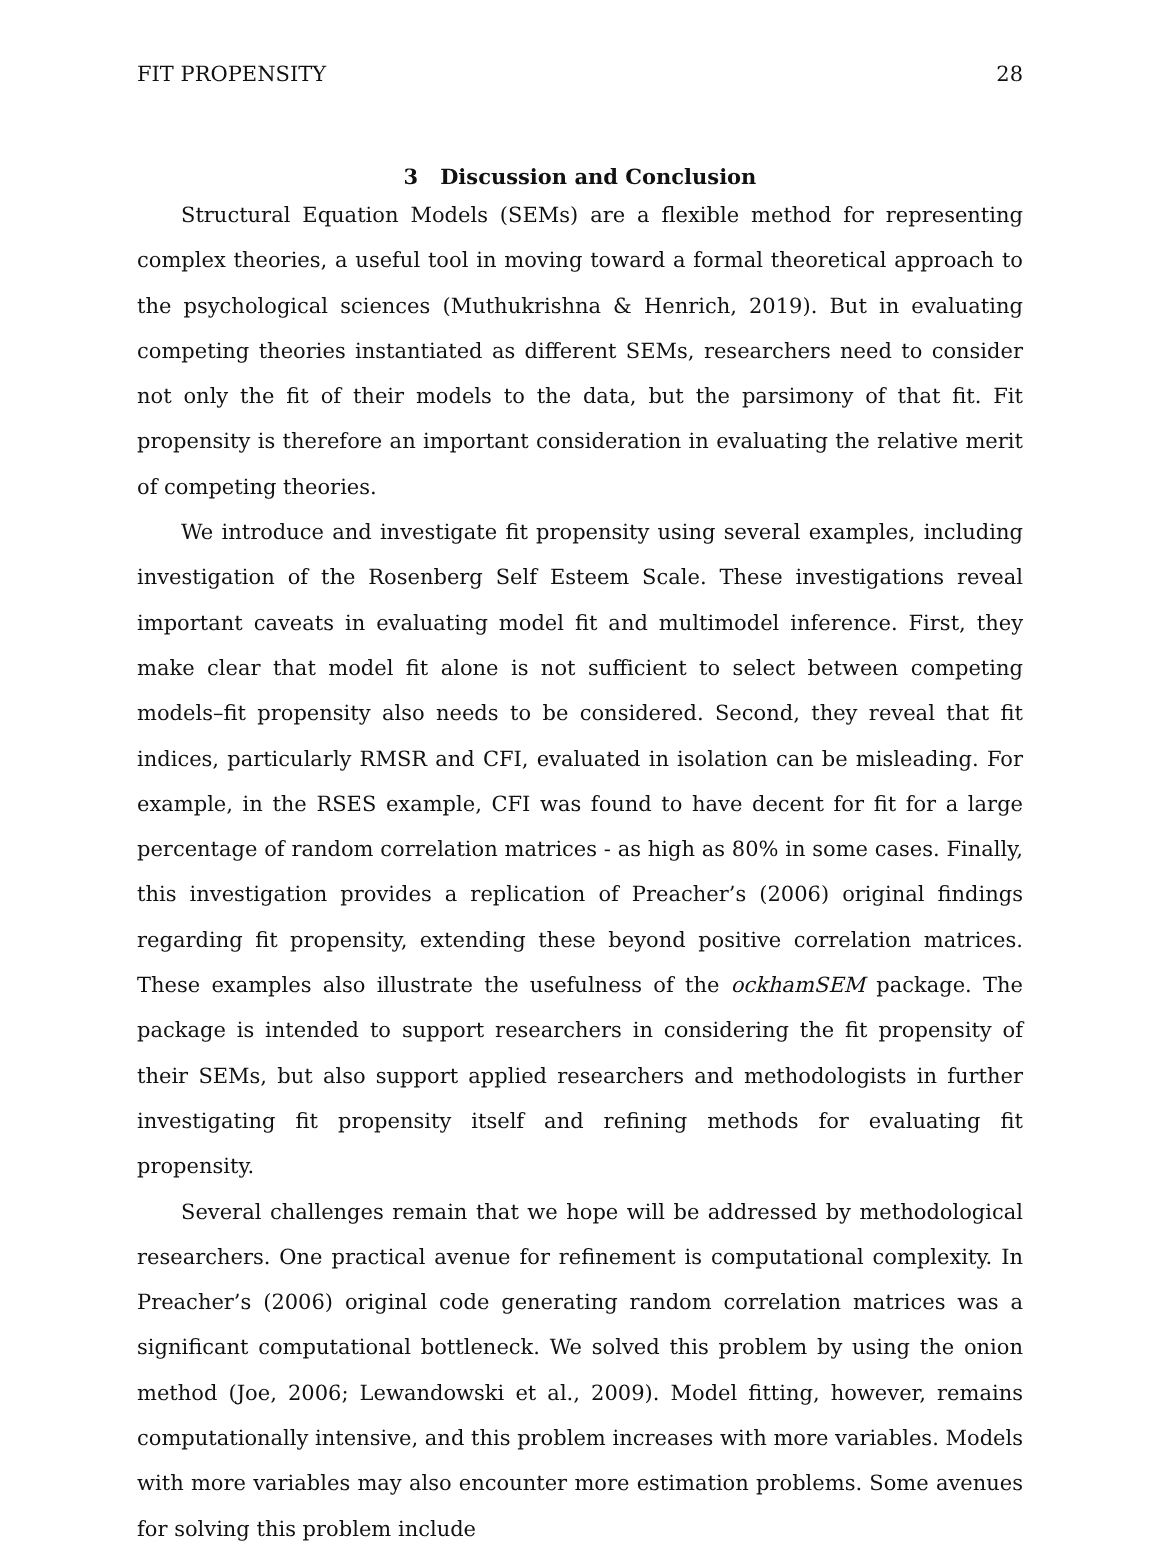FIT PROPENSITY 28
3 Discussion and Conclusion
Structural Equation Models (SEMs) are a flexible method for representing complex theories, a useful tool in moving toward a formal theoretical approach to the psychological sciences (Muthukrishna & Henrich, 2019). But in evaluating competing theories instantiated as different SEMs, researchers need to consider not only the fit of their models to the data, but the parsimony of that fit. Fit propensity is therefore an important consideration in evaluating the relative merit of competing theories.
We introduce and investigate fit propensity using several examples, including investigation of the Rosenberg Self Esteem Scale. These investigations reveal important caveats in evaluating model fit and multimodel inference. First, they make clear that model fit alone is not sufficient to select between competing models–fit propensity also needs to be considered. Second, they reveal that fit indices, particularly RMSR and CFI, evaluated in isolation can be misleading. For example, in the RSES example, CFI was found to have decent for fit for a large percentage of random correlation matrices - as high as 80% in some cases. Finally, this investigation provides a replication of Preacher’s (2006) original findings regarding fit propensity, extending these beyond positive correlation matrices. These examples also illustrate the usefulness of the ockhamSEM package. The package is intended to support researchers in considering the fit propensity of their SEMs, but also support applied researchers and methodologists in further investigating fit propensity itself and refining methods for evaluating fit propensity.
Several challenges remain that we hope will be addressed by methodological researchers. One practical avenue for refinement is computational complexity. In Preacher’s (2006) original code generating random correlation matrices was a significant computational bottleneck. We solved this problem by using the onion method (Joe, 2006; Lewandowski et al., 2009). Model fitting, however, remains computationally intensive, and this problem increases with more variables. Models with more variables may also encounter more estimation problems. Some avenues for solving this problem include